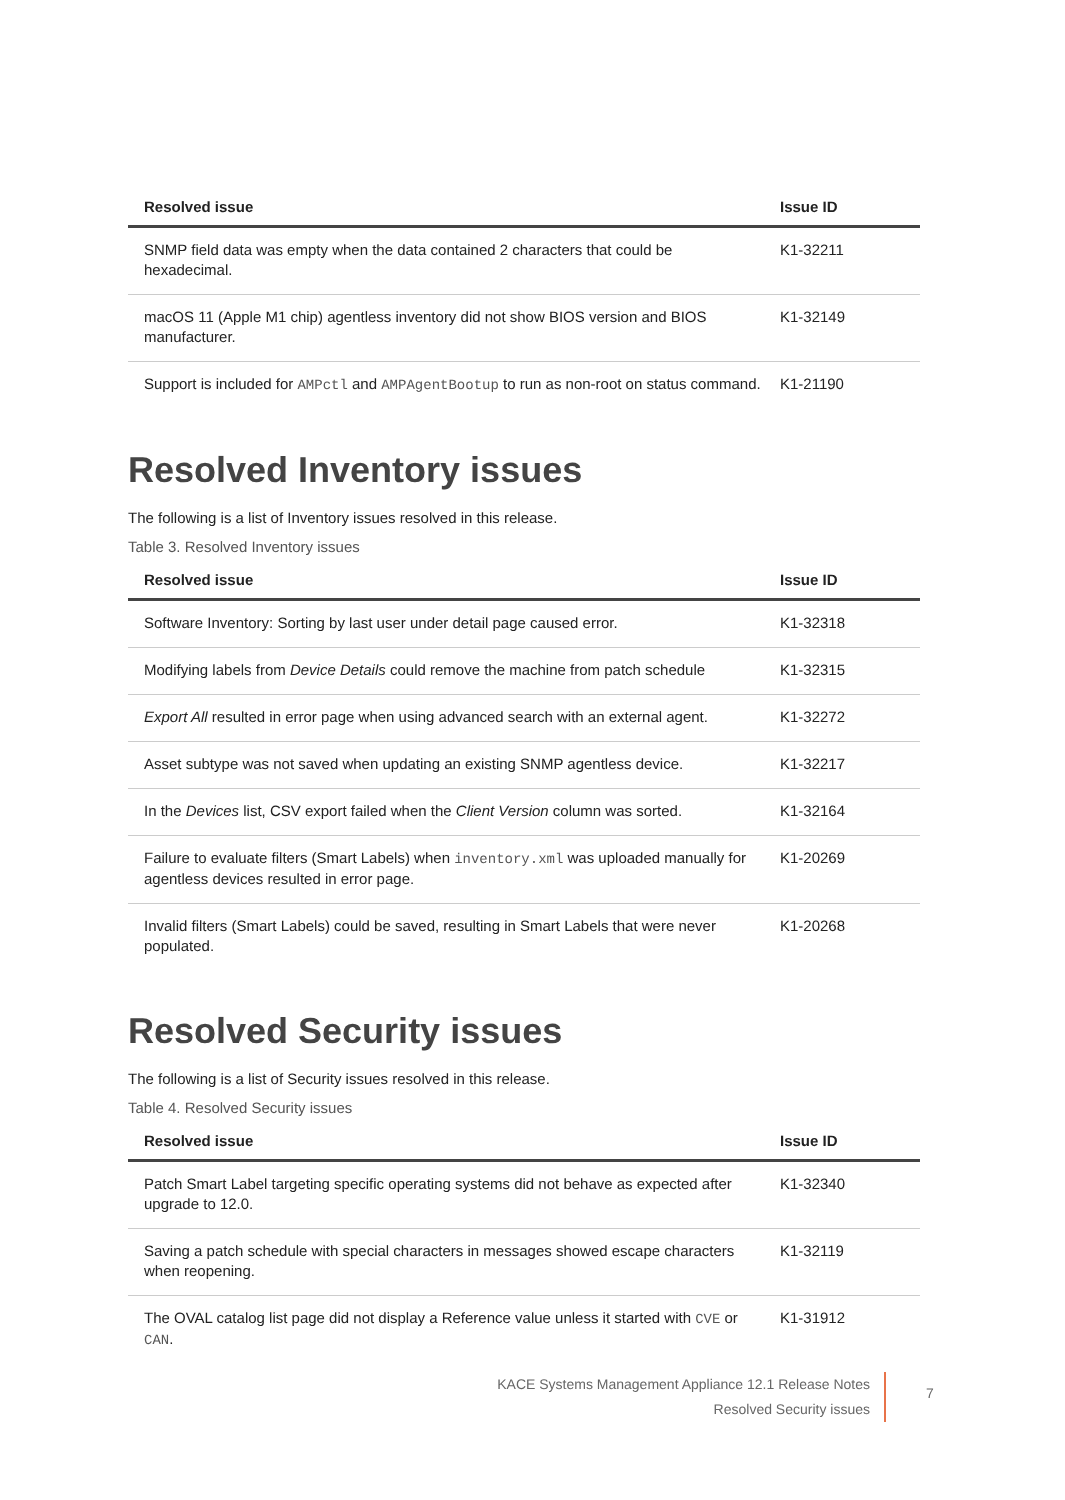| Resolved issue | Issue ID |
| --- | --- |
| SNMP field data was empty when the data contained 2 characters that could be hexadecimal. | K1-32211 |
| macOS 11 (Apple M1 chip) agentless inventory did not show BIOS version and BIOS manufacturer. | K1-32149 |
| Support is included for AMPctl and AMPAgentBootup to run as non-root on status command. | K1-21190 |
Resolved Inventory issues
The following is a list of Inventory issues resolved in this release.
Table 3. Resolved Inventory issues
| Resolved issue | Issue ID |
| --- | --- |
| Software Inventory: Sorting by last user under detail page caused error. | K1-32318 |
| Modifying labels from Device Details could remove the machine from patch schedule | K1-32315 |
| Export All resulted in error page when using advanced search with an external agent. | K1-32272 |
| Asset subtype was not saved when updating an existing SNMP agentless device. | K1-32217 |
| In the Devices list, CSV export failed when the Client Version column was sorted. | K1-32164 |
| Failure to evaluate filters (Smart Labels) when inventory.xml was uploaded manually for agentless devices resulted in error page. | K1-20269 |
| Invalid filters (Smart Labels) could be saved, resulting in Smart Labels that were never populated. | K1-20268 |
Resolved Security issues
The following is a list of Security issues resolved in this release.
Table 4. Resolved Security issues
| Resolved issue | Issue ID |
| --- | --- |
| Patch Smart Label targeting specific operating systems did not behave as expected after upgrade to 12.0. | K1-32340 |
| Saving a patch schedule with special characters in messages showed escape characters when reopening. | K1-32119 |
| The OVAL catalog list page did not display a Reference value unless it started with CVE or CAN . | K1-31912 |
KACE Systems Management Appliance 12.1 Release Notes
Resolved Security issues
7